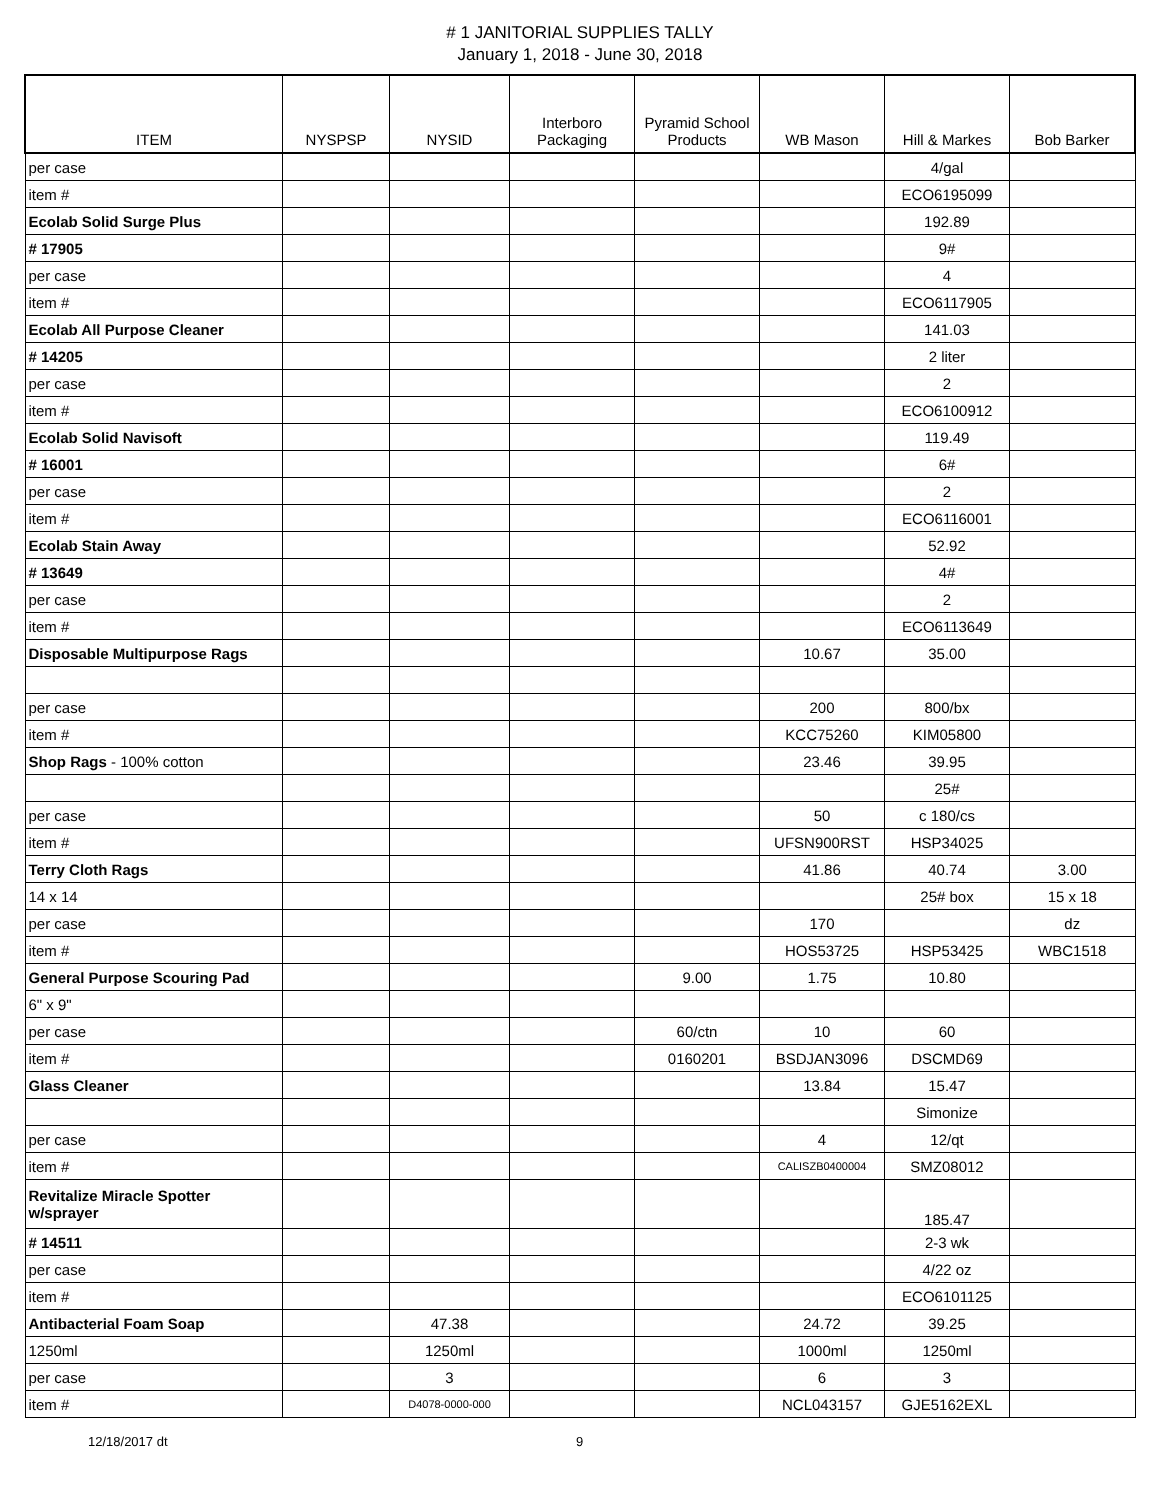# 1 JANITORIAL SUPPLIES TALLY
January 1, 2018 - June 30, 2018
| ITEM | NYSPSP | NYSID | Interboro Packaging | Pyramid School Products | WB Mason | Hill & Markes | Bob Barker |
| --- | --- | --- | --- | --- | --- | --- | --- |
| per case | | | | | | 4/gal | |
| item # | | | | | | ECO6195099 | |
| Ecolab Solid Surge Plus | | | | | | 192.89 | |
| # 17905 | | | | | | 9# | |
| per case | | | | | | 4 | |
| item # | | | | | | ECO6117905 | |
| Ecolab All Purpose Cleaner | | | | | | 141.03 | |
| # 14205 | | | | | | 2 liter | |
| per case | | | | | | 2 | |
| item # | | | | | | ECO6100912 | |
| Ecolab Solid Navisoft | | | | | | 119.49 | |
| # 16001 | | | | | | 6# | |
| per case | | | | | | 2 | |
| item # | | | | | | ECO6116001 | |
| Ecolab Stain Away | | | | | | 52.92 | |
| # 13649 | | | | | | 4# | |
| per case | | | | | | 2 | |
| item # | | | | | | ECO6113649 | |
| Disposable Multipurpose Rags | | | | | 10.67 | 35.00 | |
| per case | | | | | 200 | 800/bx | |
| item # | | | | | KCC75260 | KIM05800 | |
| Shop Rags - 100% cotton | | | | | 23.46 | 39.95 | |
| | | | | | | 25# | |
| per case | | | | | 50 | c 180/cs | |
| item # | | | | | UFSN900RST | HSP34025 | |
| Terry Cloth Rags | | | | | 41.86 | 40.74 | 3.00 |
| 14 x 14 | | | | | | 25# box | 15 x 18 |
| per case | | | | | 170 | | dz |
| item # | | | | | HOS53725 | HSP53425 | WBC1518 |
| General Purpose Scouring Pad | | | | 9.00 | 1.75 | 10.80 | |
| 6" x 9" | | | | | | | |
| per case | | | | 60/ctn | 10 | 60 | |
| item # | | | | 0160201 | BSDJAN3096 | DSCMD69 | |
| Glass Cleaner | | | | | 13.84 | 15.47 | |
| | | | | | | Simonize | |
| per case | | | | | 4 | 12/qt | |
| item # | | | | | CALISZB0400004 | SMZ08012 | |
| Revitalize Miracle Spotter w/sprayer | | | | | | 185.47 | |
| # 14511 | | | | | | 2-3 wk | |
| per case | | | | | | 4/22 oz | |
| item # | | | | | | ECO6101125 | |
| Antibacterial Foam Soap | | 47.38 | | | 24.72 | 39.25 | |
| 1250ml | | 1250ml | | | 1000ml | 1250ml | |
| per case | | 3 | | | 6 | 3 | |
| item # | | D4078-0000-000 | | | NCL043157 | GJE5162EXL | |
12/18/2017 dt 9